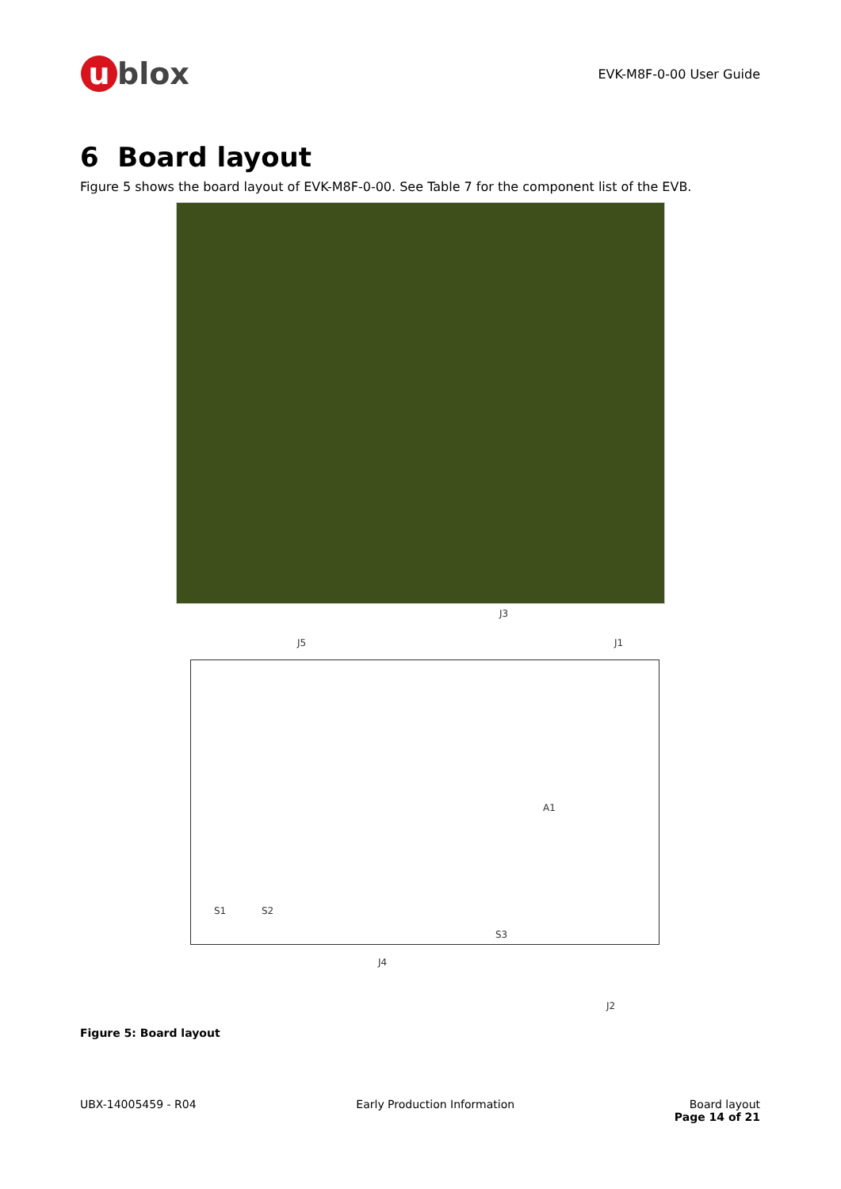u blox
EVK-M8F-0-00 User Guide
6 Board layout
Figure 5 shows the board layout of EVK-M8F-0-00. See Table 7 for the component list of the EVB.
J3
J5 J1
A1
S1 S2
S3
J4
J2
Figure 5: Board layout
UBX-14005459 - R04 Early Production Information Board layout
Page 14 of 21